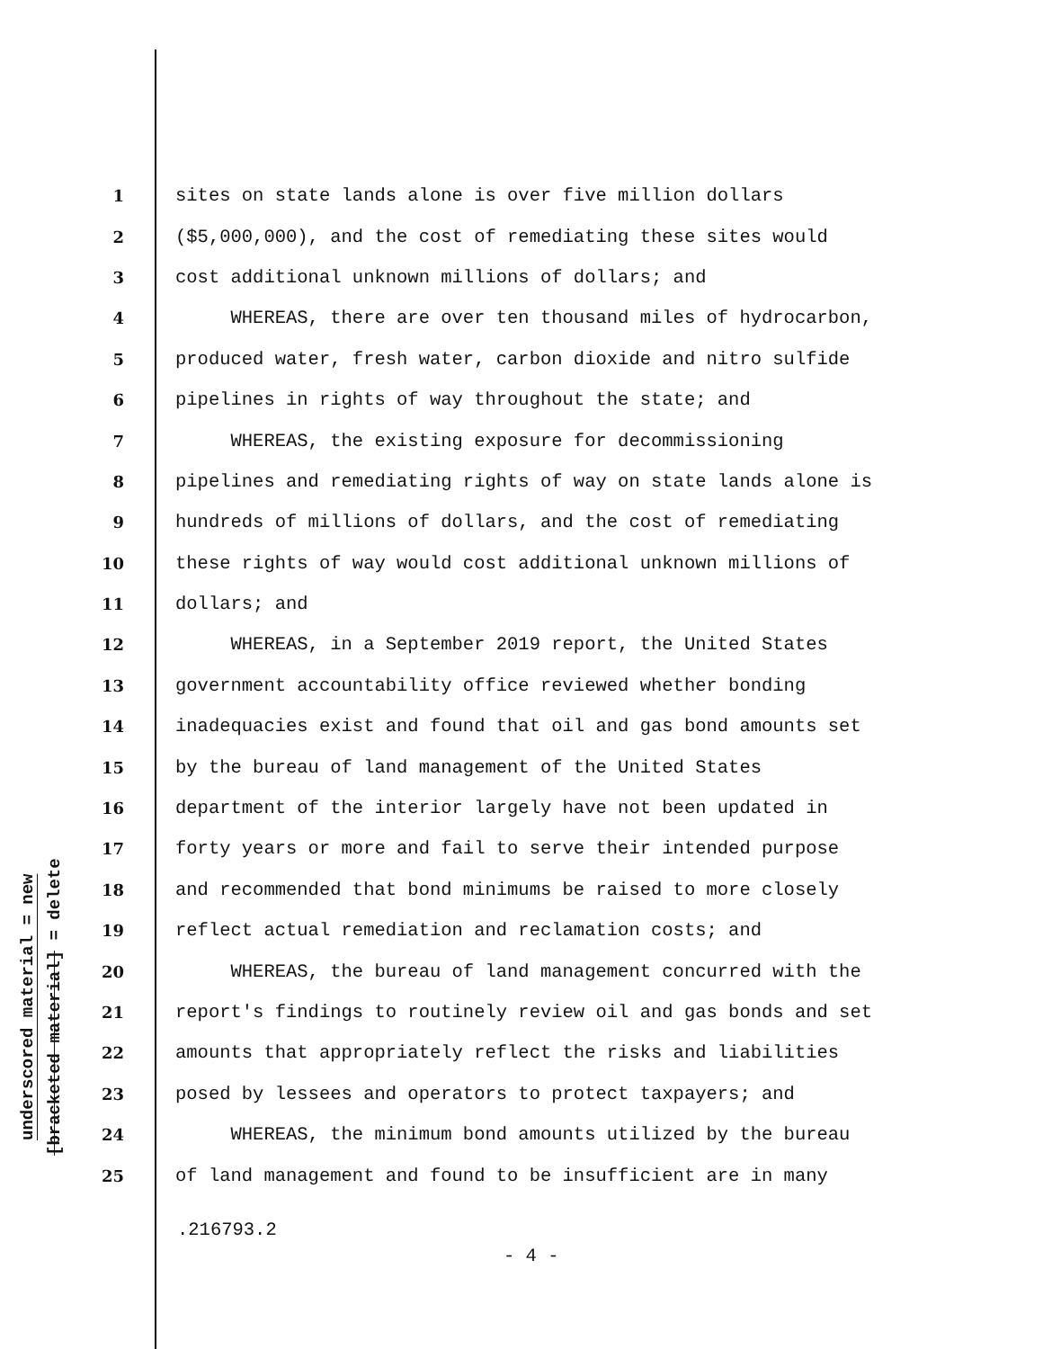underscored material = new
[bracketed material] = delete
1 sites on state lands alone is over five million dollars
2 ($5,000,000), and the cost of remediating these sites would
3 cost additional unknown millions of dollars; and
4 WHEREAS, there are over ten thousand miles of hydrocarbon,
5 produced water, fresh water, carbon dioxide and nitro sulfide
6 pipelines in rights of way throughout the state; and
7 WHEREAS, the existing exposure for decommissioning
8 pipelines and remediating rights of way on state lands alone is
9 hundreds of millions of dollars, and the cost of remediating
10 these rights of way would cost additional unknown millions of
11 dollars; and
12 WHEREAS, in a September 2019 report, the United States
13 government accountability office reviewed whether bonding
14 inadequacies exist and found that oil and gas bond amounts set
15 by the bureau of land management of the United States
16 department of the interior largely have not been updated in
17 forty years or more and fail to serve their intended purpose
18 and recommended that bond minimums be raised to more closely
19 reflect actual remediation and reclamation costs; and
20 WHEREAS, the bureau of land management concurred with the
21 report's findings to routinely review oil and gas bonds and set
22 amounts that appropriately reflect the risks and liabilities
23 posed by lessees and operators to protect taxpayers; and
24 WHEREAS, the minimum bond amounts utilized by the bureau
25 of land management and found to be insufficient are in many
.216793.2
- 4 -